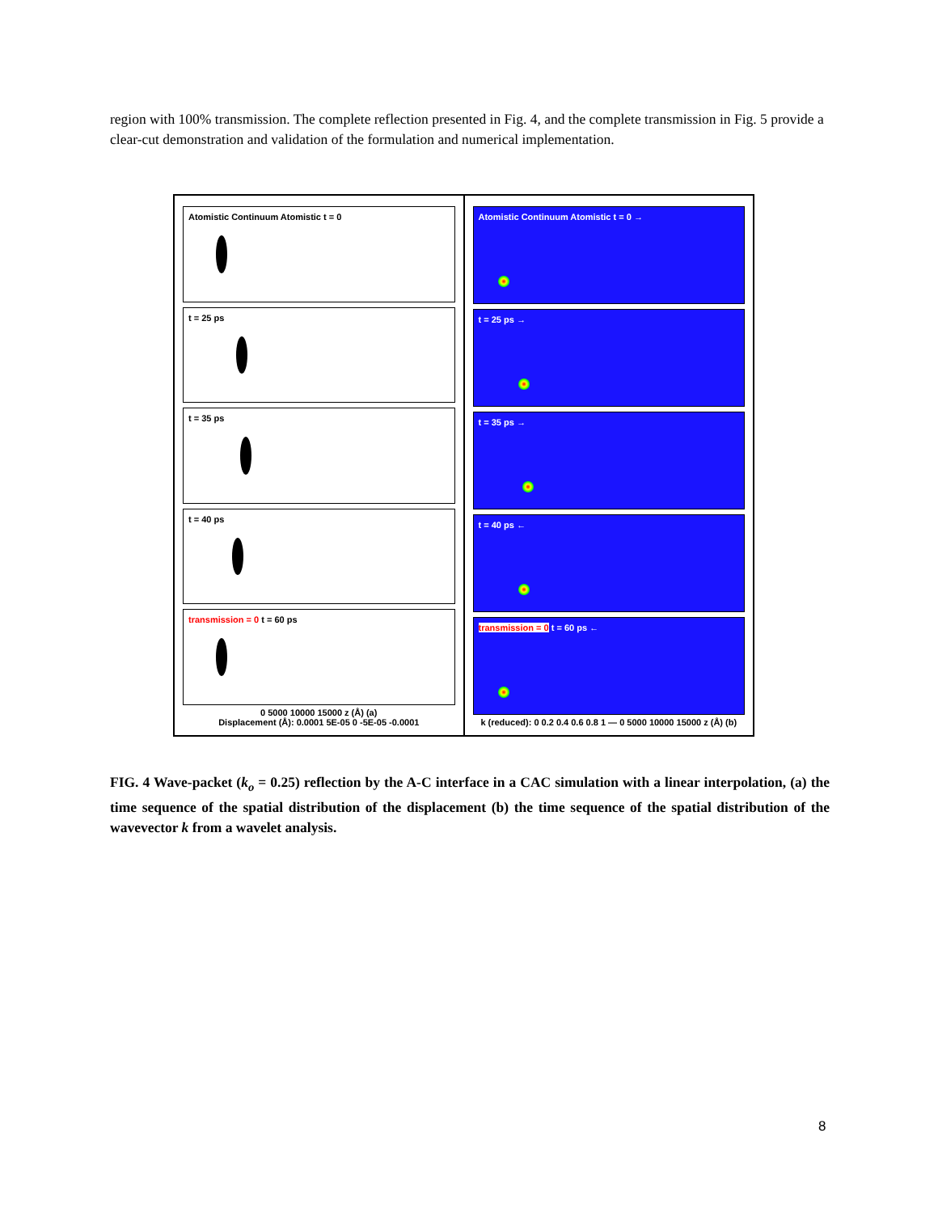region with 100% transmission. The complete reflection presented in Fig. 4, and the complete transmission in Fig. 5 provide a clear-cut demonstration and validation of the formulation and numerical implementation.
Atomistic Continuum Atomistic t = 0
t = 25 ps
t = 35 ps
t = 40 ps
transmission = 0 t = 60 ps
0 5000 10000 15000 z (Å) (a)
Displacement (Å): 0.0001 5E-05 0 -5E-05 -0.0001
Atomistic Continuum Atomistic t = 0 →
t = 25 ps →
t = 35 ps →
t = 40 ps ←
transmission = 0 t = 60 ps ←
k (reduced): 0 0.2 0.4 0.6 0.8 1 — 0 5000 10000 15000 z (Å) (b)
FIG. 4 Wave-packet (k<sub>o</sub> = 0.25) reflection by the A-C interface in a CAC simulation with a linear interpolation, (a) the time sequence of the spatial distribution of the displacement (b) the time sequence of the spatial distribution of the wavevector k from a wavelet analysis.
8